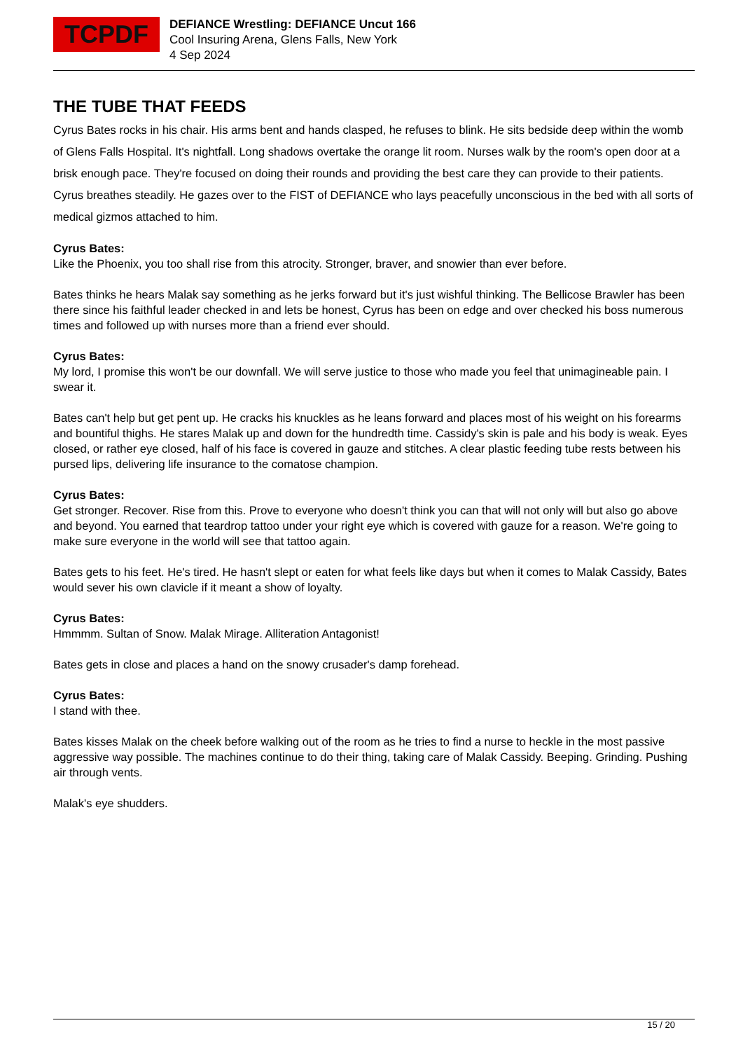TCPDF
DEFIANCE Wrestling: DEFIANCE Uncut 166
Cool Insuring Arena, Glens Falls, New York
4 Sep 2024
THE TUBE THAT FEEDS
Cyrus Bates rocks in his chair. His arms bent and hands clasped, he refuses to blink. He sits bedside deep within the womb of Glens Falls Hospital. It's nightfall. Long shadows overtake the orange lit room. Nurses walk by the room's open door at a brisk enough pace. They're focused on doing their rounds and providing the best care they can provide to their patients. Cyrus breathes steadily. He gazes over to the FIST of DEFIANCE who lays peacefully unconscious in the bed with all sorts of medical gizmos attached to him.
Cyrus Bates:
Like the Phoenix, you too shall rise from this atrocity. Stronger, braver, and snowier than ever before.
Bates thinks he hears Malak say something as he jerks forward but it's just wishful thinking. The Bellicose Brawler has been there since his faithful leader checked in and lets be honest, Cyrus has been on edge and over checked his boss numerous times and followed up with nurses more than a friend ever should.
Cyrus Bates:
My lord, I promise this won't be our downfall. We will serve justice to those who made you feel that unimagineable pain. I swear it.
Bates can't help but get pent up. He cracks his knuckles as he leans forward and places most of his weight on his forearms and bountiful thighs. He stares Malak up and down for the hundredth time. Cassidy's skin is pale and his body is weak. Eyes closed, or rather eye closed, half of his face is covered in gauze and stitches. A clear plastic feeding tube rests between his pursed lips, delivering life insurance to the comatose champion.
Cyrus Bates:
Get stronger. Recover. Rise from this. Prove to everyone who doesn't think you can that will not only will but also go above and beyond. You earned that teardrop tattoo under your right eye which is covered with gauze for a reason. We're going to make sure everyone in the world will see that tattoo again.
Bates gets to his feet. He's tired. He hasn't slept or eaten for what feels like days but when it comes to Malak Cassidy, Bates would sever his own clavicle if it meant a show of loyalty.
Cyrus Bates:
Hmmmm. Sultan of Snow. Malak Mirage. Alliteration Antagonist!
Bates gets in close and places a hand on the snowy crusader's damp forehead.
Cyrus Bates:
I stand with thee.
Bates kisses Malak on the cheek before walking out of the room as he tries to find a nurse to heckle in the most passive aggressive way possible. The machines continue to do their thing, taking care of Malak Cassidy. Beeping. Grinding. Pushing air through vents.
Malak's eye shudders.
15 / 20